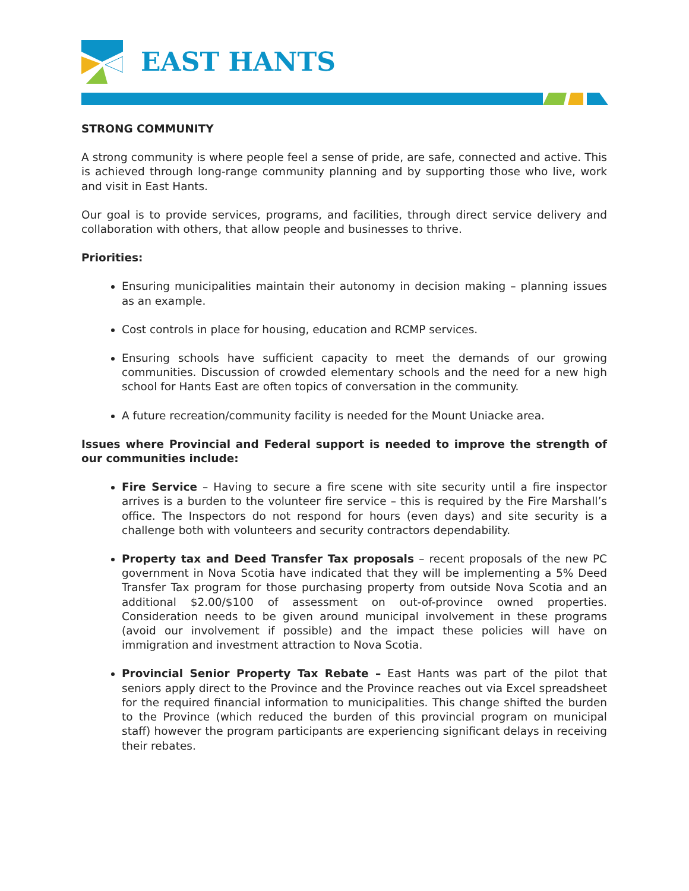EAST HANTS
STRONG COMMUNITY
A strong community is where people feel a sense of pride, are safe, connected and active. This is achieved through long-range community planning and by supporting those who live, work and visit in East Hants.
Our goal is to provide services, programs, and facilities, through direct service delivery and collaboration with others, that allow people and businesses to thrive.
Priorities:
Ensuring municipalities maintain their autonomy in decision making – planning issues as an example.
Cost controls in place for housing, education and RCMP services.
Ensuring schools have sufficient capacity to meet the demands of our growing communities. Discussion of crowded elementary schools and the need for a new high school for Hants East are often topics of conversation in the community.
A future recreation/community facility is needed for the Mount Uniacke area.
Issues where Provincial and Federal support is needed to improve the strength of our communities include:
Fire Service – Having to secure a fire scene with site security until a fire inspector arrives is a burden to the volunteer fire service – this is required by the Fire Marshall’s office. The Inspectors do not respond for hours (even days) and site security is a challenge both with volunteers and security contractors dependability.
Property tax and Deed Transfer Tax proposals – recent proposals of the new PC government in Nova Scotia have indicated that they will be implementing a 5% Deed Transfer Tax program for those purchasing property from outside Nova Scotia and an additional $2.00/$100 of assessment on out-of-province owned properties. Consideration needs to be given around municipal involvement in these programs (avoid our involvement if possible) and the impact these policies will have on immigration and investment attraction to Nova Scotia.
Provincial Senior Property Tax Rebate – East Hants was part of the pilot that seniors apply direct to the Province and the Province reaches out via Excel spreadsheet for the required financial information to municipalities. This change shifted the burden to the Province (which reduced the burden of this provincial program on municipal staff) however the program participants are experiencing significant delays in receiving their rebates.